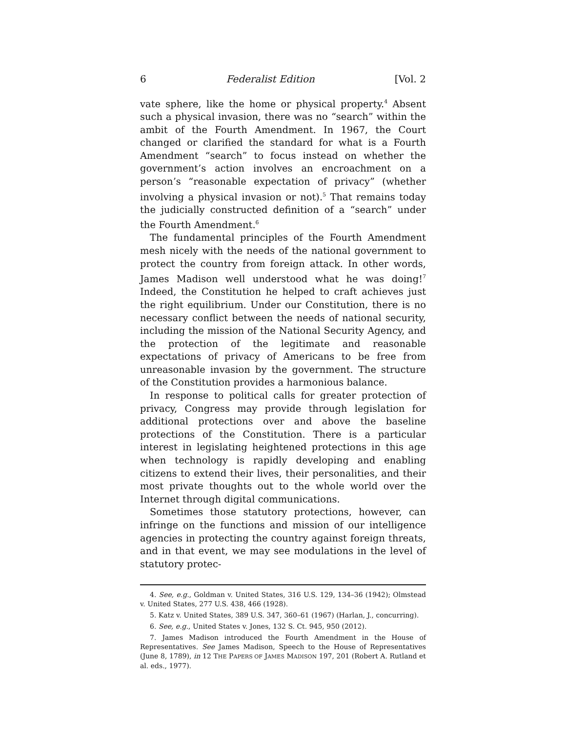6 Federalist Edition [Vol. 2
vate sphere, like the home or physical property.<sup>4</sup> Absent such a physical invasion, there was no “search” within the ambit of the Fourth Amendment. In 1967, the Court changed or clarified the standard for what is a Fourth Amendment “search” to focus instead on whether the government’s action involves an encroachment on a person’s “reasonable expectation of privacy” (whether involving a physical invasion or not).<sup>5</sup> That remains today the judicially constructed definition of a “search” under the Fourth Amendment.<sup>6</sup>
The fundamental principles of the Fourth Amendment mesh nicely with the needs of the national government to protect the country from foreign attack. In other words, James Madison well understood what he was doing!<sup>7</sup> Indeed, the Constitution he helped to craft achieves just the right equilibrium. Under our Constitution, there is no necessary conflict between the needs of national security, including the mission of the National Security Agency, and the protection of the legitimate and reasonable expectations of privacy of Americans to be free from unreasonable invasion by the government. The structure of the Constitution provides a harmonious balance.
In response to political calls for greater protection of privacy, Congress may provide through legislation for additional protections over and above the baseline protections of the Constitution. There is a particular interest in legislating heightened protections in this age when technology is rapidly developing and enabling citizens to extend their lives, their personalities, and their most private thoughts out to the whole world over the Internet through digital communications.
Sometimes those statutory protections, however, can infringe on the functions and mission of our intelligence agencies in protecting the country against foreign threats, and in that event, we may see modulations in the level of statutory protec-
4. See, e.g., Goldman v. United States, 316 U.S. 129, 134–36 (1942); Olmstead v. United States, 277 U.S. 438, 466 (1928).
5. Katz v. United States, 389 U.S. 347, 360–61 (1967) (Harlan, J., concurring).
6. See, e.g., United States v. Jones, 132 S. Ct. 945, 950 (2012).
7. James Madison introduced the Fourth Amendment in the House of Representatives. See James Madison, Speech to the House of Representatives (June 8, 1789), in 12 THE PAPERS OF JAMES MADISON 197, 201 (Robert A. Rutland et al. eds., 1977).